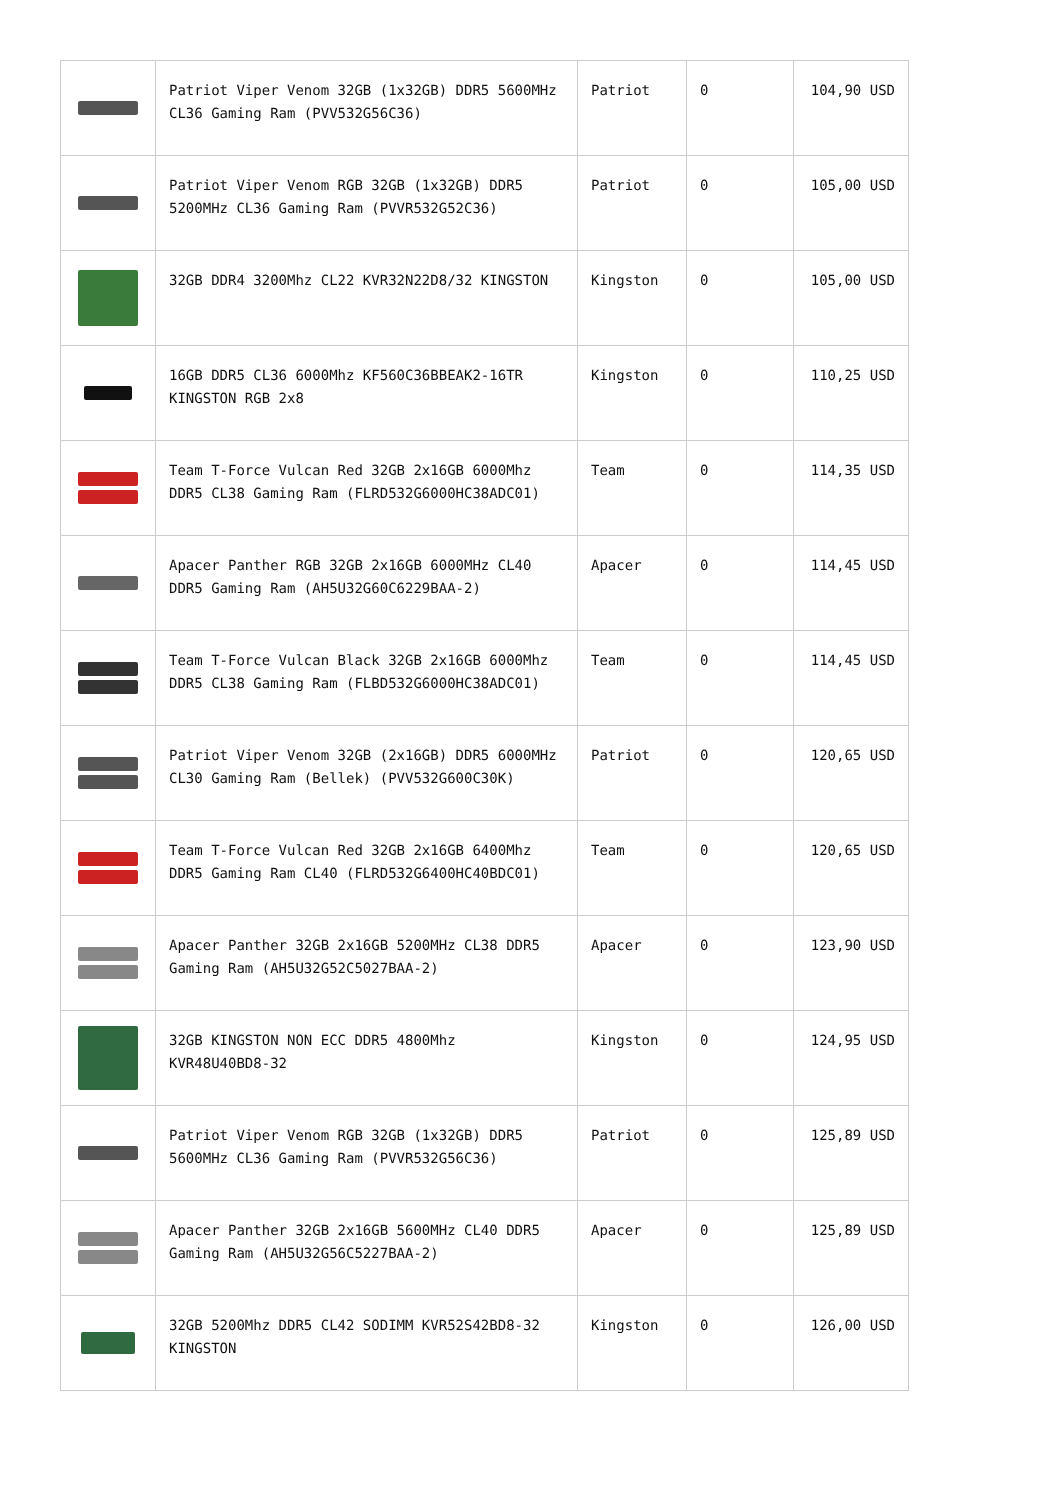| | Patriot Viper Venom 32GB (1x32GB) DDR5 5600MHz CL36 Gaming Ram (PVV532G56C36) | Patriot | 0 | 104,90 USD |
| | Patriot Viper Venom RGB 32GB (1x32GB) DDR5 5200MHz CL36 Gaming Ram (PVVR532G52C36) | Patriot | 0 | 105,00 USD |
| | 32GB DDR4 3200Mhz CL22 KVR32N22D8/32 KINGSTON | Kingston | 0 | 105,00 USD |
| | 16GB DDR5 CL36 6000Mhz KF560C36BBEAK2-16TR KINGSTON RGB 2x8 | Kingston | 0 | 110,25 USD |
| | Team T-Force Vulcan Red 32GB 2x16GB 6000Mhz DDR5 CL38 Gaming Ram (FLRD532G6000HC38ADC01) | Team | 0 | 114,35 USD |
| | Apacer Panther RGB 32GB 2x16GB 6000MHz CL40 DDR5 Gaming Ram (AH5U32G60C6229BAA-2) | Apacer | 0 | 114,45 USD |
| | Team T-Force Vulcan Black 32GB 2x16GB 6000Mhz DDR5 CL38 Gaming Ram (FLBD532G6000HC38ADC01) | Team | 0 | 114,45 USD |
| | Patriot Viper Venom 32GB (2x16GB) DDR5 6000MHz CL30 Gaming Ram (Bellek) (PVV532G600C30K) | Patriot | 0 | 120,65 USD |
| | Team T-Force Vulcan Red 32GB 2x16GB 6400Mhz DDR5 Gaming Ram CL40 (FLRD532G6400HC40BDC01) | Team | 0 | 120,65 USD |
| | Apacer Panther 32GB 2x16GB 5200MHz CL38 DDR5 Gaming Ram (AH5U32G52C5027BAA-2) | Apacer | 0 | 123,90 USD |
| | 32GB KINGSTON NON ECC DDR5 4800Mhz KVR48U40BD8-32 | Kingston | 0 | 124,95 USD |
| | Patriot Viper Venom RGB 32GB (1x32GB) DDR5 5600MHz CL36 Gaming Ram (PVVR532G56C36) | Patriot | 0 | 125,89 USD |
| | Apacer Panther 32GB 2x16GB 5600MHz CL40 DDR5 Gaming Ram (AH5U32G56C5227BAA-2) | Apacer | 0 | 125,89 USD |
| | 32GB 5200Mhz DDR5 CL42 SODIMM KVR52S42BD8-32 KINGSTON | Kingston | 0 | 126,00 USD |